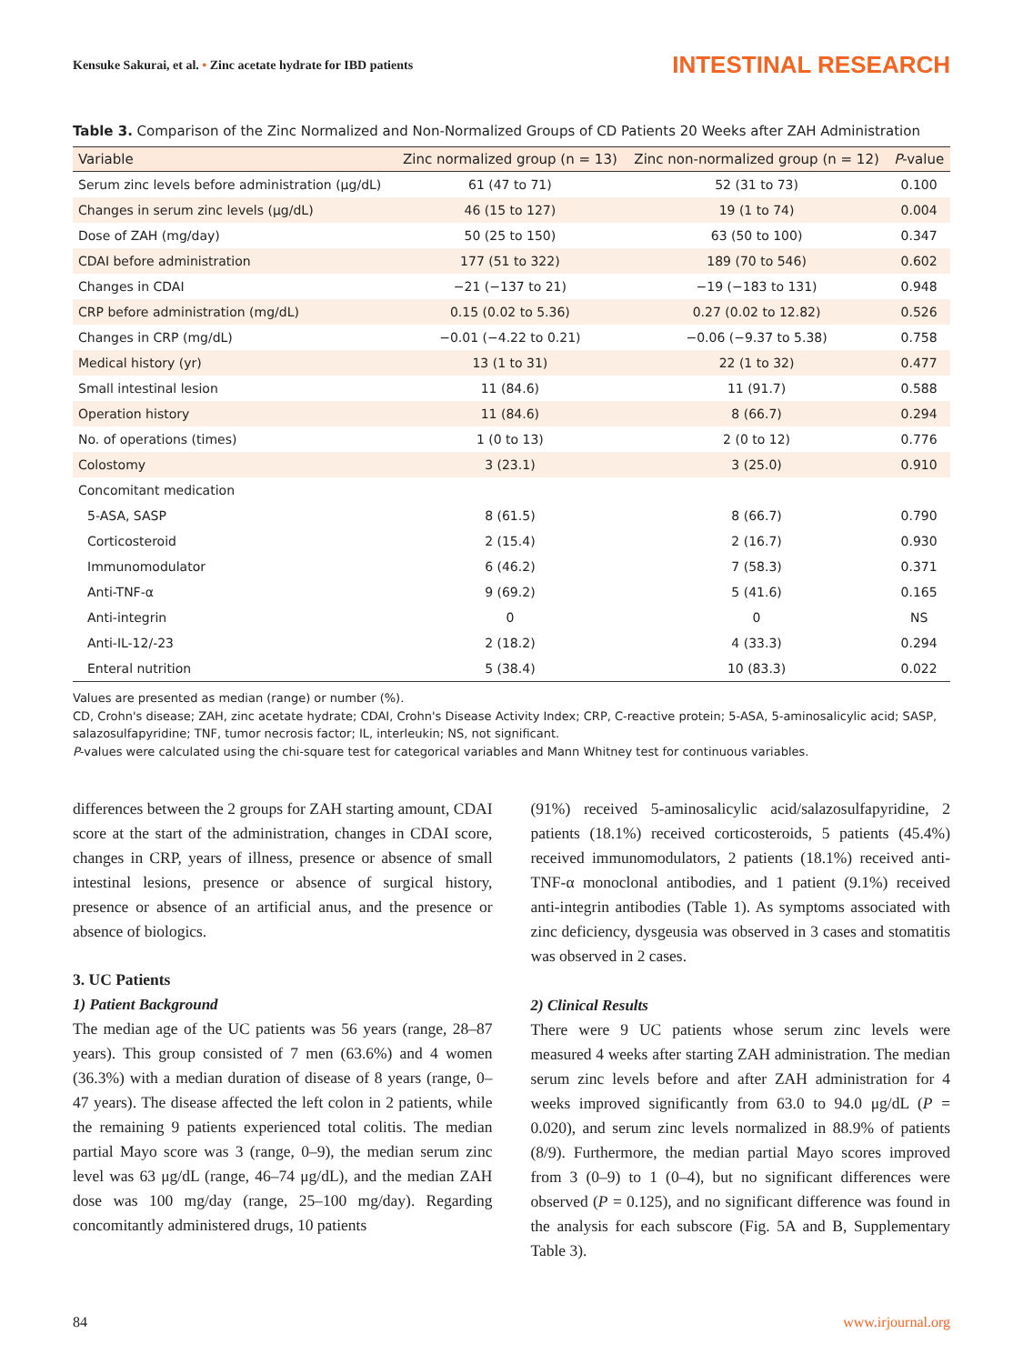Kensuke Sakurai, et al. • Zinc acetate hydrate for IBD patients
INTESTINAL RESEARCH
Table 3. Comparison of the Zinc Normalized and Non-Normalized Groups of CD Patients 20 Weeks after ZAH Administration
| Variable | Zinc normalized group (n = 13) | Zinc non-normalized group (n = 12) | P -value |
| --- | --- | --- | --- |
| Serum zinc levels before administration (μg/dL) | 61 (47 to 71) | 52 (31 to 73) | 0.100 |
| Changes in serum zinc levels (μg/dL) | 46 (15 to 127) | 19 (1 to 74) | 0.004 |
| Dose of ZAH (mg/day) | 50 (25 to 150) | 63 (50 to 100) | 0.347 |
| CDAI before administration | 177 (51 to 322) | 189 (70 to 546) | 0.602 |
| Changes in CDAI | −21 (−137 to 21) | −19 (−183 to 131) | 0.948 |
| CRP before administration (mg/dL) | 0.15 (0.02 to 5.36) | 0.27 (0.02 to 12.82) | 0.526 |
| Changes in CRP (mg/dL) | −0.01 (−4.22 to 0.21) | −0.06 (−9.37 to 5.38) | 0.758 |
| Medical history (yr) | 13 (1 to 31) | 22 (1 to 32) | 0.477 |
| Small intestinal lesion | 11 (84.6) | 11 (91.7) | 0.588 |
| Operation history | 11 (84.6) | 8 (66.7) | 0.294 |
| No. of operations (times) | 1 (0 to 13) | 2 (0 to 12) | 0.776 |
| Colostomy | 3 (23.1) | 3 (25.0) | 0.910 |
| Concomitant medication | | | |
| 5-ASA, SASP | 8 (61.5) | 8 (66.7) | 0.790 |
| Corticosteroid | 2 (15.4) | 2 (16.7) | 0.930 |
| Immunomodulator | 6 (46.2) | 7 (58.3) | 0.371 |
| Anti-TNF-α | 9 (69.2) | 5 (41.6) | 0.165 |
| Anti-integrin | 0 | 0 | NS |
| Anti-IL-12/-23 | 2 (18.2) | 4 (33.3) | 0.294 |
| Enteral nutrition | 5 (38.4) | 10 (83.3) | 0.022 |
Values are presented as median (range) or number (%).
CD, Crohn's disease; ZAH, zinc acetate hydrate; CDAI, Crohn's Disease Activity Index; CRP, C-reactive protein; 5-ASA, 5-aminosalicylic acid; SASP, salazosulfapyridine; TNF, tumor necrosis factor; IL, interleukin; NS, not significant.
P-values were calculated using the chi-square test for categorical variables and Mann Whitney test for continuous variables.
differences between the 2 groups for ZAH starting amount, CDAI score at the start of the administration, changes in CDAI score, changes in CRP, years of illness, presence or absence of small intestinal lesions, presence or absence of surgical history, presence or absence of an artificial anus, and the presence or absence of biologics.
3. UC Patients
1) Patient Background
The median age of the UC patients was 56 years (range, 28–87 years). This group consisted of 7 men (63.6%) and 4 women (36.3%) with a median duration of disease of 8 years (range, 0–47 years). The disease affected the left colon in 2 patients, while the remaining 9 patients experienced total colitis. The median partial Mayo score was 3 (range, 0–9), the median serum zinc level was 63 μg/dL (range, 46–74 μg/dL), and the median ZAH dose was 100 mg/day (range, 25–100 mg/day). Regarding concomitantly administered drugs, 10 patients
(91%) received 5-aminosalicylic acid/salazosulfapyridine, 2 patients (18.1%) received corticosteroids, 5 patients (45.4%) received immunomodulators, 2 patients (18.1%) received anti-TNF-α monoclonal antibodies, and 1 patient (9.1%) received anti-integrin antibodies (Table 1). As symptoms associated with zinc deficiency, dysgeusia was observed in 3 cases and stomatitis was observed in 2 cases.
2) Clinical Results
There were 9 UC patients whose serum zinc levels were measured 4 weeks after starting ZAH administration. The median serum zinc levels before and after ZAH administration for 4 weeks improved significantly from 63.0 to 94.0 μg/dL (P = 0.020), and serum zinc levels normalized in 88.9% of patients (8/9). Furthermore, the median partial Mayo scores improved from 3 (0–9) to 1 (0–4), but no significant differences were observed (P = 0.125), and no significant difference was found in the analysis for each subscore (Fig. 5A and B, Supplementary Table 3).
84 www.irjournal.org